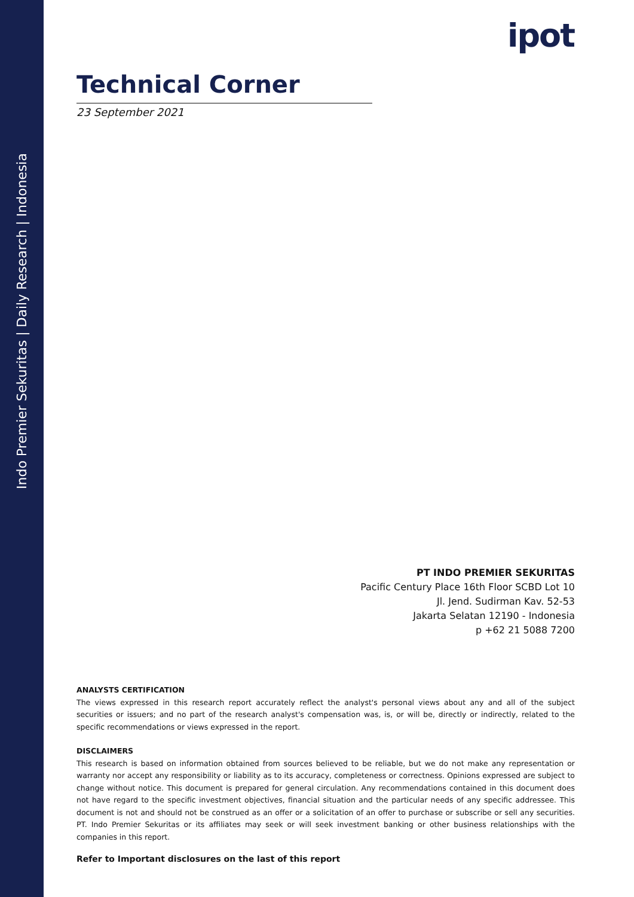Indo Premier Sekuritas | Daily Research | Indonesia
ipot
Technical Corner
23 September 2021
PT INDO PREMIER SEKURITAS
Pacific Century Place 16th Floor SCBD Lot 10
Jl. Jend. Sudirman Kav. 52-53
Jakarta Selatan 12190 - Indonesia
p +62 21 5088 7200
ANALYSTS CERTIFICATION
The views expressed in this research report accurately reflect the analyst's personal views about any and all of the subject securities or issuers; and no part of the research analyst's compensation was, is, or will be, directly or indirectly, related to the specific recommendations or views expressed in the report.
DISCLAIMERS
This research is based on information obtained from sources believed to be reliable, but we do not make any representation or warranty nor accept any responsibility or liability as to its accuracy, completeness or correctness. Opinions expressed are subject to change without notice. This document is prepared for general circulation. Any recommendations contained in this document does not have regard to the specific investment objectives, financial situation and the particular needs of any specific addressee. This document is not and should not be construed as an offer or a solicitation of an offer to purchase or subscribe or sell any securities. PT. Indo Premier Sekuritas or its affiliates may seek or will seek investment banking or other business relationships with the companies in this report.
Refer to Important disclosures on the last of this report